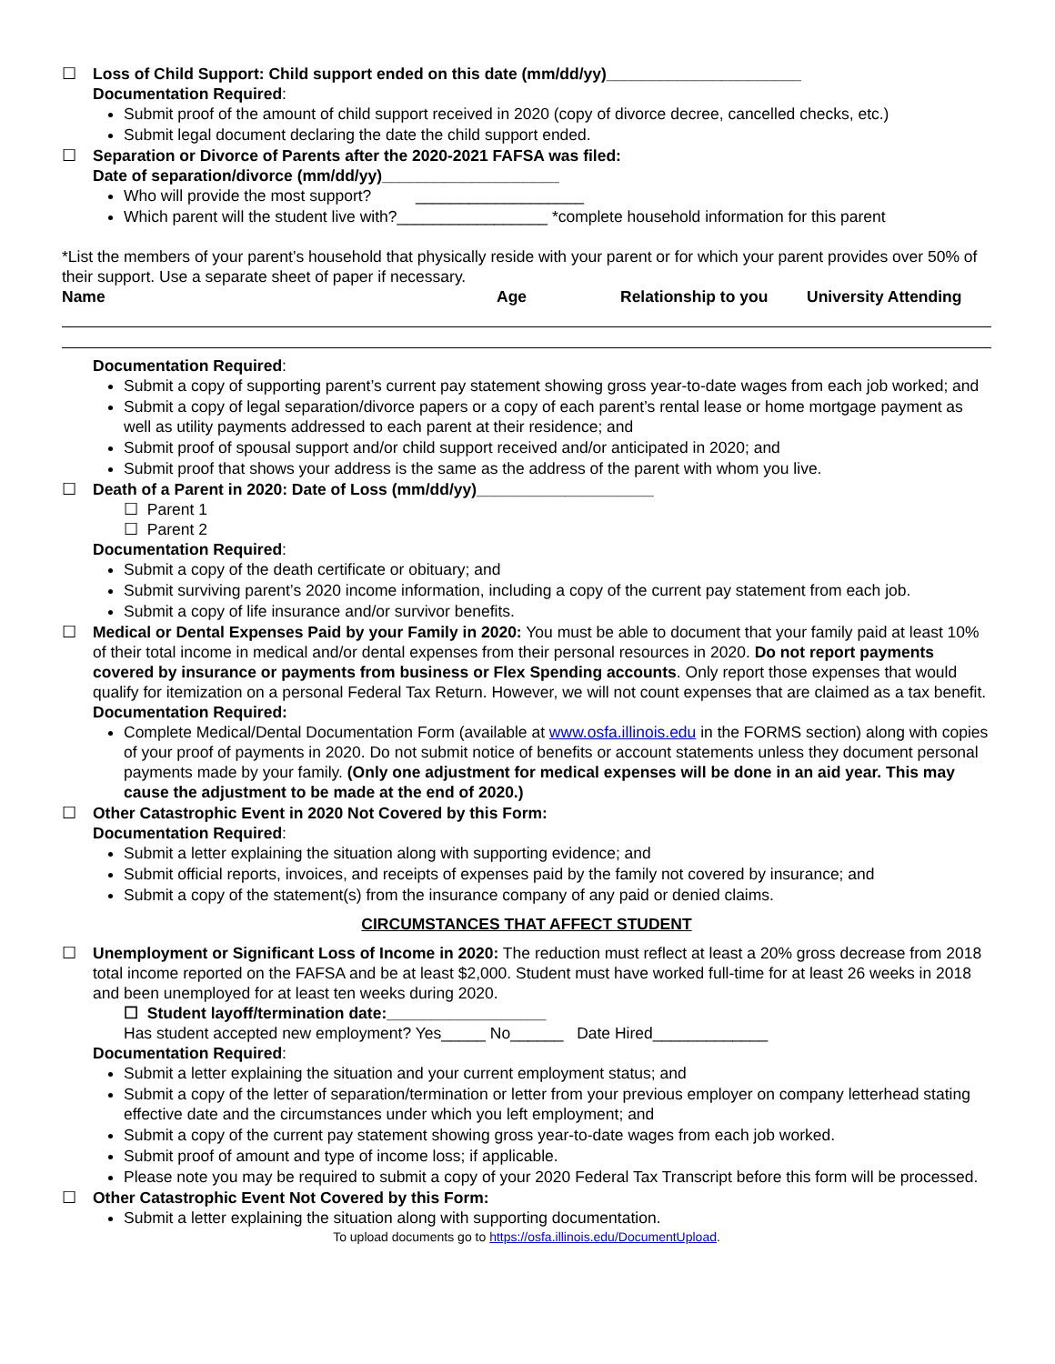☐ Loss of Child Support: Child support ended on this date (mm/dd/yy)______________________
Documentation Required:
Submit proof of the amount of child support received in 2020 (copy of divorce decree, cancelled checks, etc.)
Submit legal document declaring the date the child support ended.
☐ Separation or Divorce of Parents after the 2020-2021 FAFSA was filed:
Date of separation/divorce (mm/dd/yy)____________________
Who will provide the most support? ___________________
Which parent will the student live with?_________________ *complete household information for this parent
*List the members of your parent’s household that physically reside with your parent or for which your parent provides over 50% of their support. Use a separate sheet of paper if necessary.
Name Age Relationship to you University Attending
Documentation Required:
Submit a copy of supporting parent’s current pay statement showing gross year-to-date wages from each job worked; and
Submit a copy of legal separation/divorce papers or a copy of each parent’s rental lease or home mortgage payment as well as utility payments addressed to each parent at their residence; and
Submit proof of spousal support and/or child support received and/or anticipated in 2020; and
Submit proof that shows your address is the same as the address of the parent with whom you live.
☐ Death of a Parent in 2020: Date of Loss (mm/dd/yy)____________________
☐ Parent 1
☐ Parent 2
Documentation Required:
Submit a copy of the death certificate or obituary; and
Submit surviving parent’s 2020 income information, including a copy of the current pay statement from each job.
Submit a copy of life insurance and/or survivor benefits.
☐ Medical or Dental Expenses Paid by your Family in 2020: You must be able to document that your family paid at least 10% of their total income in medical and/or dental expenses from their personal resources in 2020. Do not report payments covered by insurance or payments from business or Flex Spending accounts. Only report those expenses that would qualify for itemization on a personal Federal Tax Return. However, we will not count expenses that are claimed as a tax benefit.
Documentation Required:
Complete Medical/Dental Documentation Form (available at www.osfa.illinois.edu in the FORMS section) along with copies of your proof of payments in 2020. Do not submit notice of benefits or account statements unless they document personal payments made by your family. (Only one adjustment for medical expenses will be done in an aid year. This may cause the adjustment to be made at the end of 2020.)
☐ Other Catastrophic Event in 2020 Not Covered by this Form:
Documentation Required:
Submit a letter explaining the situation along with supporting evidence; and
Submit official reports, invoices, and receipts of expenses paid by the family not covered by insurance; and
Submit a copy of the statement(s) from the insurance company of any paid or denied claims.
CIRCUMSTANCES THAT AFFECT STUDENT
☐ Unemployment or Significant Loss of Income in 2020: The reduction must reflect at least a 20% gross decrease from 2018 total income reported on the FAFSA and be at least $2,000. Student must have worked full-time for at least 26 weeks in 2018 and been unemployed for at least ten weeks during 2020.
☐ Student layoff/termination date:__________________
Has student accepted new employment? Yes_____ No______ Date Hired_____________
Documentation Required:
Submit a letter explaining the situation and your current employment status; and
Submit a copy of the letter of separation/termination or letter from your previous employer on company letterhead stating effective date and the circumstances under which you left employment; and
Submit a copy of the current pay statement showing gross year-to-date wages from each job worked.
Submit proof of amount and type of income loss; if applicable.
Please note you may be required to submit a copy of your 2020 Federal Tax Transcript before this form will be processed.
☐ Other Catastrophic Event Not Covered by this Form:
Submit a letter explaining the situation along with supporting documentation.
To upload documents go to https://osfa.illinois.edu/DocumentUpload.